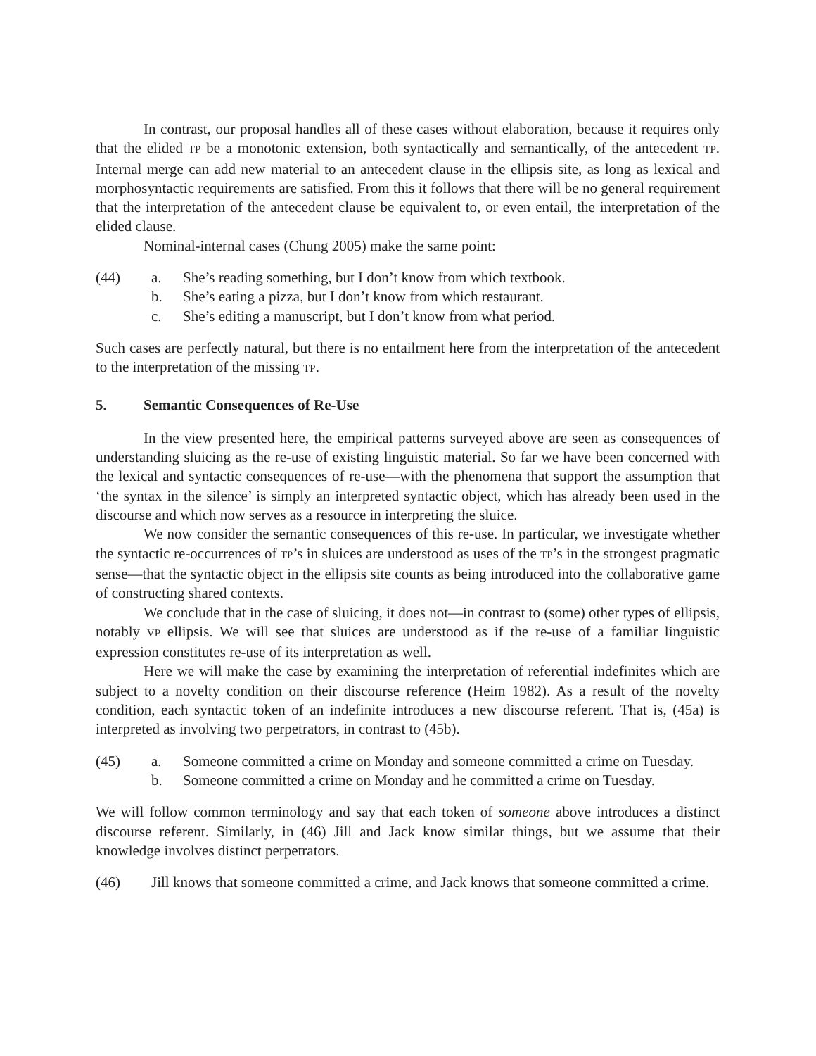In contrast, our proposal handles all of these cases without elaboration, because it requires only that the elided TP be a monotonic extension, both syntactically and semantically, of the antecedent TP. Internal merge can add new material to an antecedent clause in the ellipsis site, as long as lexical and morphosyntactic requirements are satisfied. From this it follows that there will be no general requirement that the interpretation of the antecedent clause be equivalent to, or even entail, the interpretation of the elided clause.
Nominal-internal cases (Chung 2005) make the same point:
(44) a. She’s reading something, but I don’t know from which textbook.
b. She’s eating a pizza, but I don’t know from which restaurant.
c. She’s editing a manuscript, but I don’t know from what period.
Such cases are perfectly natural, but there is no entailment here from the interpretation of the antecedent to the interpretation of the missing TP.
5. Semantic Consequences of Re-Use
In the view presented here, the empirical patterns surveyed above are seen as consequences of understanding sluicing as the re-use of existing linguistic material. So far we have been concerned with the lexical and syntactic consequences of re-use—with the phenomena that support the assumption that ‘the syntax in the silence’ is simply an interpreted syntactic object, which has already been used in the discourse and which now serves as a resource in interpreting the sluice.
We now consider the semantic consequences of this re-use. In particular, we investigate whether the syntactic re-occurrences of TP’s in sluices are understood as uses of the TP’s in the strongest pragmatic sense—that the syntactic object in the ellipsis site counts as being introduced into the collaborative game of constructing shared contexts.
We conclude that in the case of sluicing, it does not—in contrast to (some) other types of ellipsis, notably VP ellipsis. We will see that sluices are understood as if the re-use of a familiar linguistic expression constitutes re-use of its interpretation as well.
Here we will make the case by examining the interpretation of referential indefinites which are subject to a novelty condition on their discourse reference (Heim 1982). As a result of the novelty condition, each syntactic token of an indefinite introduces a new discourse referent. That is, (45a) is interpreted as involving two perpetrators, in contrast to (45b).
(45) a. Someone committed a crime on Monday and someone committed a crime on Tuesday.
b. Someone committed a crime on Monday and he committed a crime on Tuesday.
We will follow common terminology and say that each token of someone above introduces a distinct discourse referent. Similarly, in (46) Jill and Jack know similar things, but we assume that their knowledge involves distinct perpetrators.
(46) Jill knows that someone committed a crime, and Jack knows that someone committed a crime.